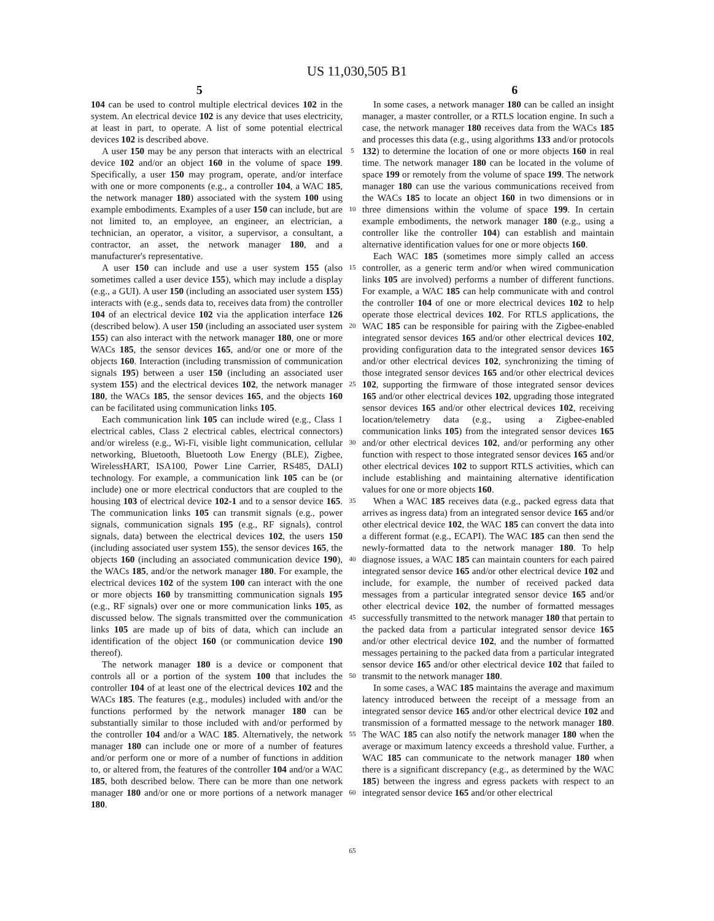US 11,030,505 B1
5 6
104 can be used to control multiple electrical devices 102 in the system. An electrical device 102 is any device that uses electricity, at least in part, to operate. A list of some potential electrical devices 102 is described above.
A user 150 may be any person that interacts with an electrical device 102 and/or an object 160 in the volume of space 199. Specifically, a user 150 may program, operate, and/or interface with one or more components (e.g., a controller 104, a WAC 185, the network manager 180) associated with the system 100 using example embodiments. Examples of a user 150 can include, but are not limited to, an employee, an engineer, an electrician, a technician, an operator, a visitor, a supervisor, a consultant, a contractor, an asset, the network manager 180, and a manufacturer's representative.
A user 150 can include and use a user system 155 (also sometimes called a user device 155), which may include a display (e.g., a GUI). A user 150 (including an associated user system 155) interacts with (e.g., sends data to, receives data from) the controller 104 of an electrical device 102 via the application interface 126 (described below). A user 150 (including an associated user system 155) can also interact with the network manager 180, one or more WACs 185, the sensor devices 165, and/or one or more of the objects 160. Interaction (including transmission of communication signals 195) between a user 150 (including an associated user system 155) and the electrical devices 102, the network manager 180, the WACs 185, the sensor devices 165, and the objects 160 can be facilitated using communication links 105.
Each communication link 105 can include wired (e.g., Class 1 electrical cables, Class 2 electrical cables, electrical connectors) and/or wireless (e.g., Wi-Fi, visible light communication, cellular networking, Bluetooth, Bluetooth Low Energy (BLE), Zigbee, WirelessHART, ISA100, Power Line Carrier, RS485, DALI) technology. For example, a communication link 105 can be (or include) one or more electrical conductors that are coupled to the housing 103 of electrical device 102-1 and to a sensor device 165. The communication links 105 can transmit signals (e.g., power signals, communication signals 195 (e.g., RF signals), control signals, data) between the electrical devices 102, the users 150 (including associated user system 155), the sensor devices 165, the objects 160 (including an associated communication device 190), the WACs 185, and/or the network manager 180. For example, the electrical devices 102 of the system 100 can interact with the one or more objects 160 by transmitting communication signals 195 (e.g., RF signals) over one or more communication links 105, as discussed below. The signals transmitted over the communication links 105 are made up of bits of data, which can include an identification of the object 160 (or communication device 190 thereof).
The network manager 180 is a device or component that controls all or a portion of the system 100 that includes the controller 104 of at least one of the electrical devices 102 and the WACs 185. The features (e.g., modules) included with and/or the functions performed by the network manager 180 can be substantially similar to those included with and/or performed by the controller 104 and/or a WAC 185. Alternatively, the network manager 180 can include one or more of a number of features and/or perform one or more of a number of functions in addition to, or altered from, the features of the controller 104 and/or a WAC 185, both described below. There can be more than one network manager 180 and/or one or more portions of a network manager 180.
5
10
15
20
25
30
35
40
45
50
55
60
65
In some cases, a network manager 180 can be called an insight manager, a master controller, or a RTLS location engine. In such a case, the network manager 180 receives data from the WACs 185 and processes this data (e.g., using algorithms 133 and/or protocols 132) to determine the location of one or more objects 160 in real time. The network manager 180 can be located in the volume of space 199 or remotely from the volume of space 199. The network manager 180 can use the various communications received from the WACs 185 to locate an object 160 in two dimensions or in three dimensions within the volume of space 199. In certain example embodiments, the network manager 180 (e.g., using a controller like the controller 104) can establish and maintain alternative identification values for one or more objects 160.
Each WAC 185 (sometimes more simply called an access controller, as a generic term and/or when wired communication links 105 are involved) performs a number of different functions. For example, a WAC 185 can help communicate with and control the controller 104 of one or more electrical devices 102 to help operate those electrical devices 102. For RTLS applications, the WAC 185 can be responsible for pairing with the Zigbee-enabled integrated sensor devices 165 and/or other electrical devices 102, providing configuration data to the integrated sensor devices 165 and/or other electrical devices 102, synchronizing the timing of those integrated sensor devices 165 and/or other electrical devices 102, supporting the firmware of those integrated sensor devices 165 and/or other electrical devices 102, upgrading those integrated sensor devices 165 and/or other electrical devices 102, receiving location/telemetry data (e.g., using a Zigbee-enabled communication links 105) from the integrated sensor devices 165 and/or other electrical devices 102, and/or performing any other function with respect to those integrated sensor devices 165 and/or other electrical devices 102 to support RTLS activities, which can include establishing and maintaining alternative identification values for one or more objects 160.
When a WAC 185 receives data (e.g., packed egress data that arrives as ingress data) from an integrated sensor device 165 and/or other electrical device 102, the WAC 185 can convert the data into a different format (e.g., ECAPI). The WAC 185 can then send the newly-formatted data to the network manager 180. To help diagnose issues, a WAC 185 can maintain counters for each paired integrated sensor device 165 and/or other electrical device 102 and include, for example, the number of received packed data messages from a particular integrated sensor device 165 and/or other electrical device 102, the number of formatted messages successfully transmitted to the network manager 180 that pertain to the packed data from a particular integrated sensor device 165 and/or other electrical device 102, and the number of formatted messages pertaining to the packed data from a particular integrated sensor device 165 and/or other electrical device 102 that failed to transmit to the network manager 180.
In some cases, a WAC 185 maintains the average and maximum latency introduced between the receipt of a message from an integrated sensor device 165 and/or other electrical device 102 and transmission of a formatted message to the network manager 180. The WAC 185 can also notify the network manager 180 when the average or maximum latency exceeds a threshold value. Further, a WAC 185 can communicate to the network manager 180 when there is a significant discrepancy (e.g., as determined by the WAC 185) between the ingress and egress packets with respect to an integrated sensor device 165 and/or other electrical